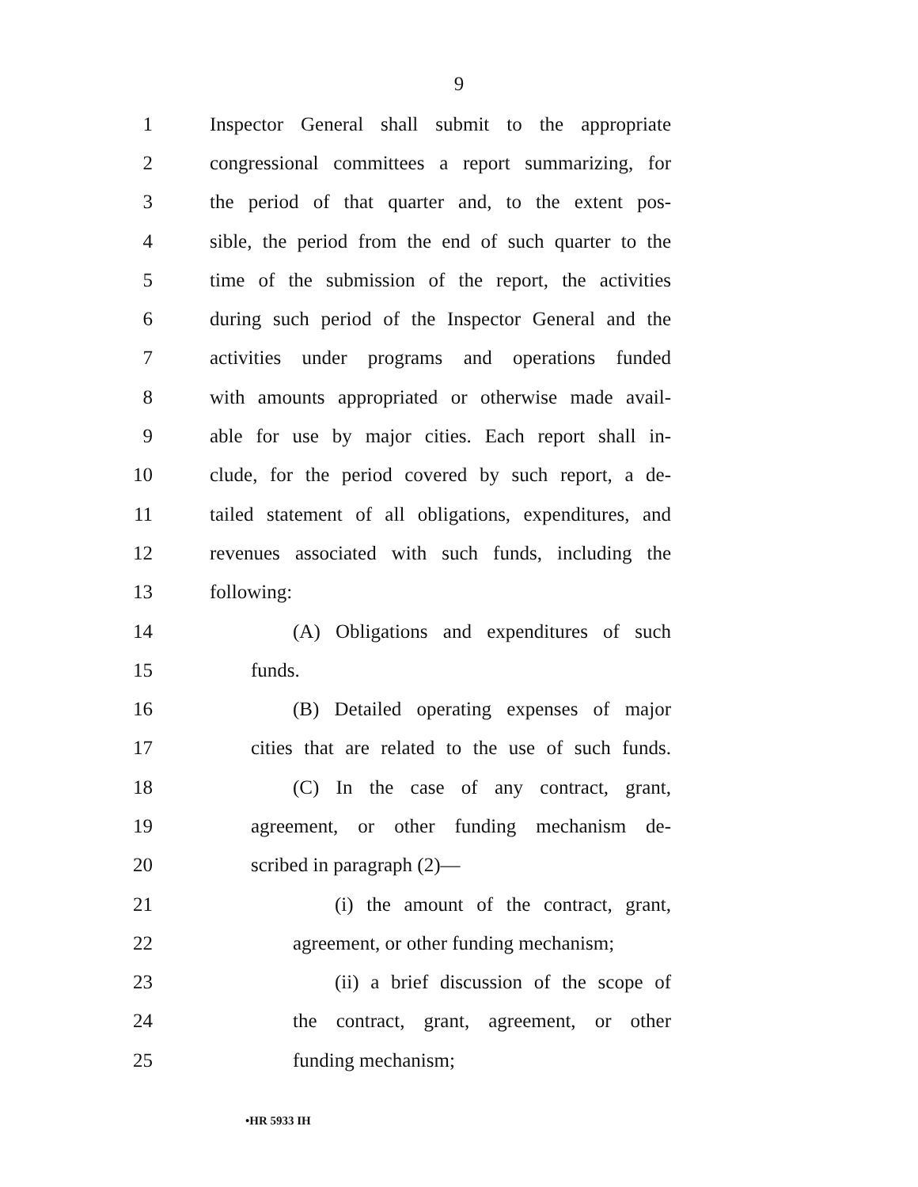9
1 Inspector General shall submit to the appropriate
2 congressional committees a report summarizing, for
3 the period of that quarter and, to the extent pos-
4 sible, the period from the end of such quarter to the
5 time of the submission of the report, the activities
6 during such period of the Inspector General and the
7 activities under programs and operations funded
8 with amounts appropriated or otherwise made avail-
9 able for use by major cities. Each report shall in-
10 clude, for the period covered by such report, a de-
11 tailed statement of all obligations, expenditures, and
12 revenues associated with such funds, including the
13 following:
14 (A) Obligations and expenditures of such
15 funds.
16 (B) Detailed operating expenses of major
17 cities that are related to the use of such funds.
18 (C) In the case of any contract, grant,
19 agreement, or other funding mechanism de-
20 scribed in paragraph (2)—
21 (i) the amount of the contract, grant,
22 agreement, or other funding mechanism;
23 (ii) a brief discussion of the scope of
24 the contract, grant, agreement, or other
25 funding mechanism;
•HR 5933 IH